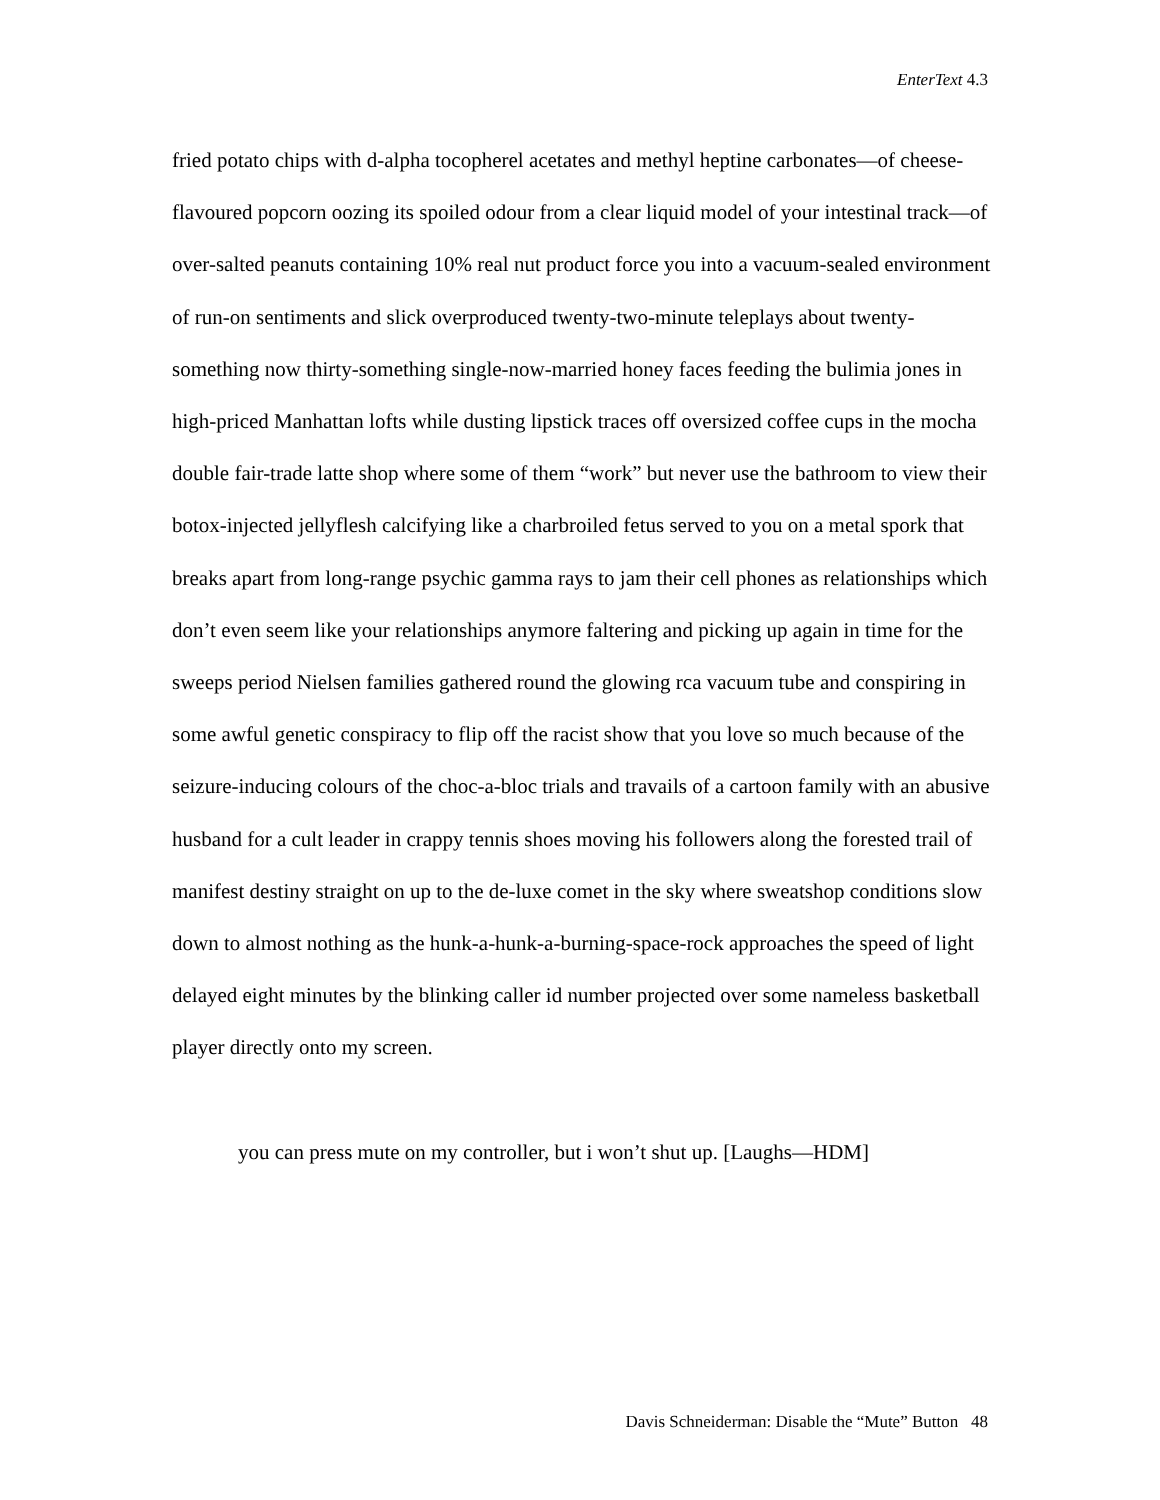EnterText 4.3
fried potato chips with d-alpha tocopherel acetates and methyl heptine carbonates—of cheese-flavoured popcorn oozing its spoiled odour from a clear liquid model of your intestinal track—of over-salted peanuts containing 10% real nut product force you into a vacuum-sealed environment of run-on sentiments and slick overproduced twenty-two-minute teleplays about twenty-something now thirty-something single-now-married honey faces feeding the bulimia jones in high-priced Manhattan lofts while dusting lipstick traces off oversized coffee cups in the mocha double fair-trade latte shop where some of them “work” but never use the bathroom to view their botox-injected jellyflesh calcifying like a charbroiled fetus served to you on a metal spork that breaks apart from long-range psychic gamma rays to jam their cell phones as relationships which don’t even seem like your relationships anymore faltering and picking up again in time for the sweeps period Nielsen families gathered round the glowing rca vacuum tube and conspiring in some awful genetic conspiracy to flip off the racist show that you love so much because of the seizure-inducing colours of the choc-a-bloc trials and travails of a cartoon family with an abusive husband for a cult leader in crappy tennis shoes moving his followers along the forested trail of manifest destiny straight on up to the de-luxe comet in the sky where sweatshop conditions slow down to almost nothing as the hunk-a-hunk-a-burning-space-rock approaches the speed of light delayed eight minutes by the blinking caller id number projected over some nameless basketball player directly onto my screen.
you can press mute on my controller, but i won’t shut up. [Laughs—HDM]
Davis Schneiderman: Disable the “Mute” Button 48